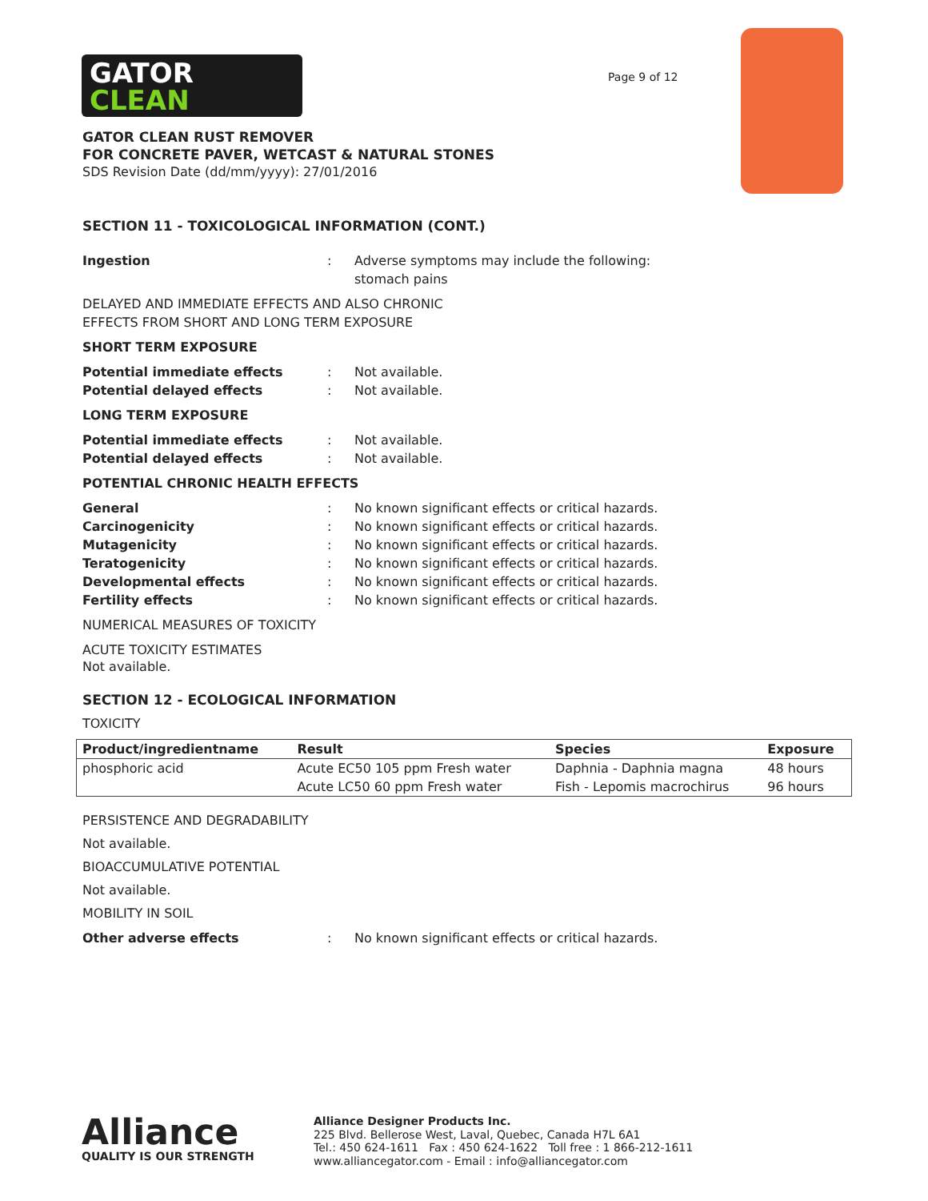GATOR
CLEAN
Page 9 of 12
GATOR CLEAN RUST REMOVER
FOR CONCRETE PAVER, WETCAST & NATURAL STONES
SDS Revision Date (dd/mm/yyyy): 27/01/2016
SECTION 11 - TOXICOLOGICAL INFORMATION (CONT.)
Ingestion : Adverse symptoms may include the following:
stomach pains
DELAYED AND IMMEDIATE EFFECTS AND ALSO CHRONIC
EFFECTS FROM SHORT AND LONG TERM EXPOSURE
SHORT TERM EXPOSURE
Potential immediate effects : Not available.
Potential delayed effects : Not available.
LONG TERM EXPOSURE
Potential immediate effects : Not available.
Potential delayed effects : Not available.
POTENTIAL CHRONIC HEALTH EFFECTS
General : No known significant effects or critical hazards.
Carcinogenicity : No known significant effects or critical hazards.
Mutagenicity : No known significant effects or critical hazards.
Teratogenicity : No known significant effects or critical hazards.
Developmental effects : No known significant effects or critical hazards.
Fertility effects : No known significant effects or critical hazards.
NUMERICAL MEASURES OF TOXICITY
ACUTE TOXICITY ESTIMATES
Not available.
SECTION 12 - ECOLOGICAL INFORMATION
TOXICITY
| Product/ingredientname | Result | Species | Exposure |
| --- | --- | --- | --- |
| phosphoric acid | Acute EC50 105 ppm Fresh water | Daphnia - Daphnia magna | 48 hours |
| | Acute LC50 60 ppm Fresh water | Fish - Lepomis macrochirus | 96 hours |
PERSISTENCE AND DEGRADABILITY
Not available.
BIOACCUMULATIVE POTENTIAL
Not available.
MOBILITY IN SOIL
Other adverse effects : No known significant effects or critical hazards.
Alliance
QUALITY IS OUR STRENGTH
Alliance Designer Products Inc.
225 Blvd. Bellerose West, Laval, Quebec, Canada H7L 6A1
Tel.: 450 624-1611 Fax : 450 624-1622 Toll free : 1 866-212-1611
www.alliancegator.com - Email : info@alliancegator.com